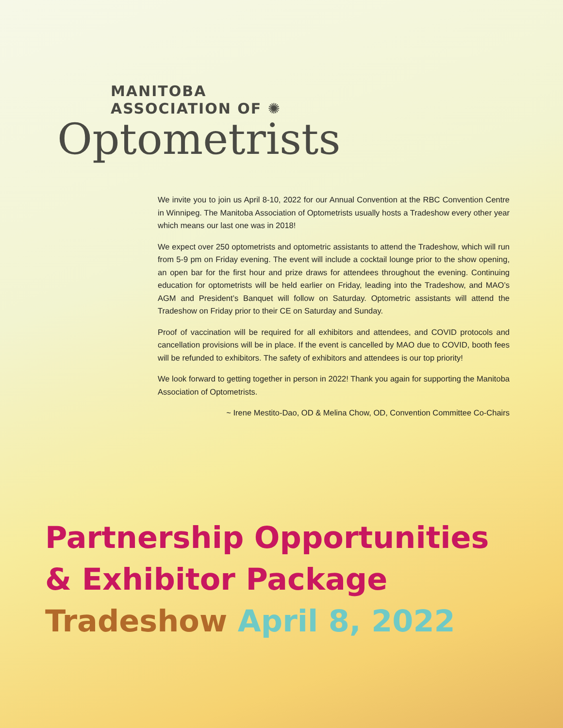MANITOBA
ASSOCIATION OF ✺
Optometrists
We invite you to join us April 8-10, 2022 for our Annual Convention at the RBC Convention Centre in Winnipeg. The Manitoba Association of Optometrists usually hosts a Tradeshow every other year which means our last one was in 2018!
We expect over 250 optometrists and optometric assistants to attend the Tradeshow, which will run from 5-9 pm on Friday evening. The event will include a cocktail lounge prior to the show opening, an open bar for the first hour and prize draws for attendees throughout the evening. Continuing education for optometrists will be held earlier on Friday, leading into the Tradeshow, and MAO’s AGM and President’s Banquet will follow on Saturday. Optometric assistants will attend the Tradeshow on Friday prior to their CE on Saturday and Sunday.
Proof of vaccination will be required for all exhibitors and attendees, and COVID protocols and cancellation provisions will be in place. If the event is cancelled by MAO due to COVID, booth fees will be refunded to exhibitors. The safety of exhibitors and attendees is our top priority!
We look forward to getting together in person in 2022! Thank you again for supporting the Manitoba Association of Optometrists.
~ Irene Mestito-Dao, OD & Melina Chow, OD, Convention Committee Co-Chairs
Partnership Opportunities
& Exhibitor Package
Tradeshow April 8, 2022